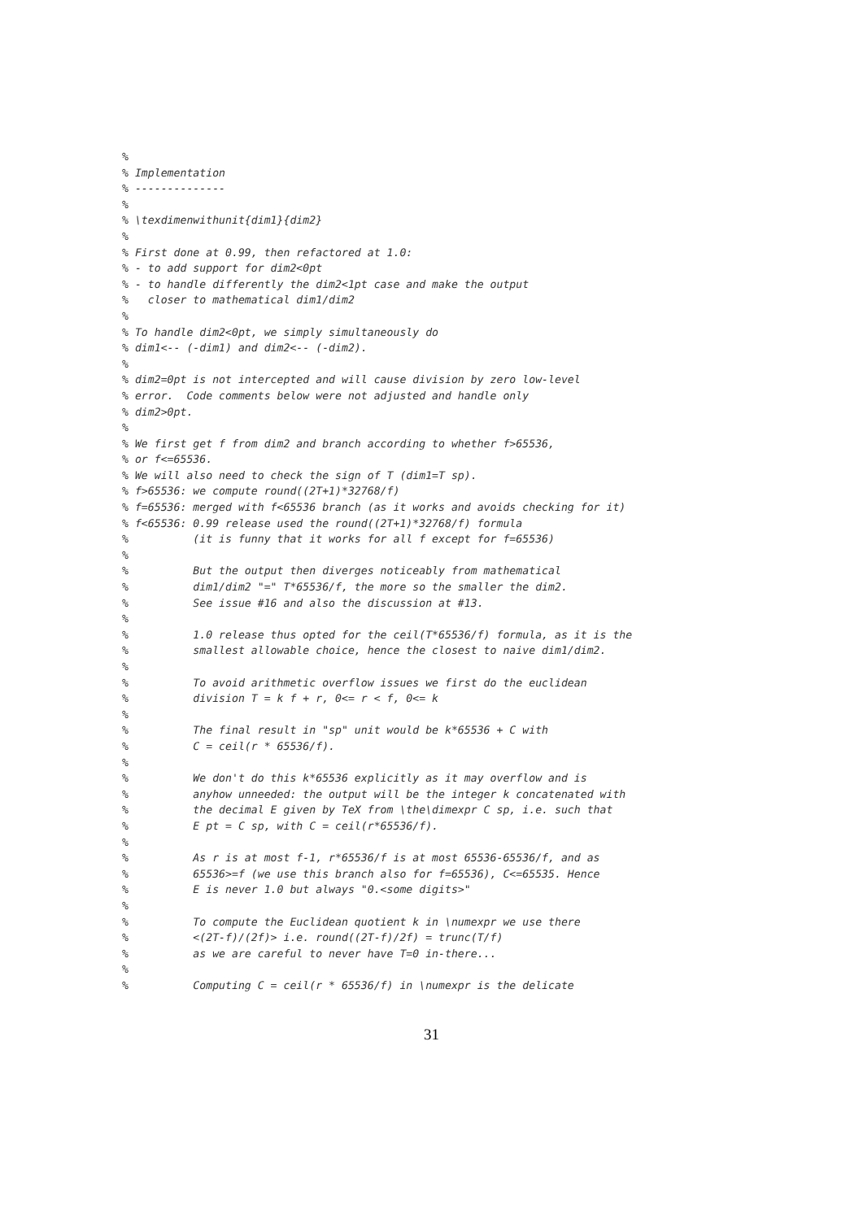%
% Implementation
% --------------
%
% \texdimenwithunit{dim1}{dim2}
%
% First done at 0.99, then refactored at 1.0:
% - to add support for dim2<0pt
% - to handle differently the dim2<1pt case and make the output
%   closer to mathematical dim1/dim2
%
% To handle dim2<0pt, we simply simultaneously do
% dim1<-- (-dim1) and dim2<-- (-dim2).
%
% dim2=0pt is not intercepted and will cause division by zero low-level
% error.  Code comments below were not adjusted and handle only
% dim2>0pt.
%
% We first get f from dim2 and branch according to whether f>65536,
% or f<=65536.
% We will also need to check the sign of T (dim1=T sp).
% f>65536: we compute round((2T+1)*32768/f)
% f=65536: merged with f<65536 branch (as it works and avoids checking for it)
% f<65536: 0.99 release used the round((2T+1)*32768/f) formula
%          (it is funny that it works for all f except for f=65536)
%
%          But the output then diverges noticeably from mathematical
%          dim1/dim2 "=" T*65536/f, the more so the smaller the dim2.
%          See issue #16 and also the discussion at #13.
%
%          1.0 release thus opted for the ceil(T*65536/f) formula, as it is the
%          smallest allowable choice, hence the closest to naive dim1/dim2.
%
%          To avoid arithmetic overflow issues we first do the euclidean
%          division T = k f + r, 0<= r < f, 0<= k
%
%          The final result in "sp" unit would be k*65536 + C with
%          C = ceil(r * 65536/f).
%
%          We don't do this k*65536 explicitly as it may overflow and is
%          anyhow unneeded: the output will be the integer k concatenated with
%          the decimal E given by TeX from \the\dimexpr C sp, i.e. such that
%          E pt = C sp, with C = ceil(r*65536/f).
%
%          As r is at most f-1, r*65536/f is at most 65536-65536/f, and as
%          65536>=f (we use this branch also for f=65536), C<=65535. Hence
%          E is never 1.0 but always "0.<some digits>"
%
%          To compute the Euclidean quotient k in \numexpr we use there
%          <(2T-f)/(2f)> i.e. round((2T-f)/2f) = trunc(T/f)
%          as we are careful to never have T=0 in-there...
%
%          Computing C = ceil(r * 65536/f) in \numexpr is the delicate
31